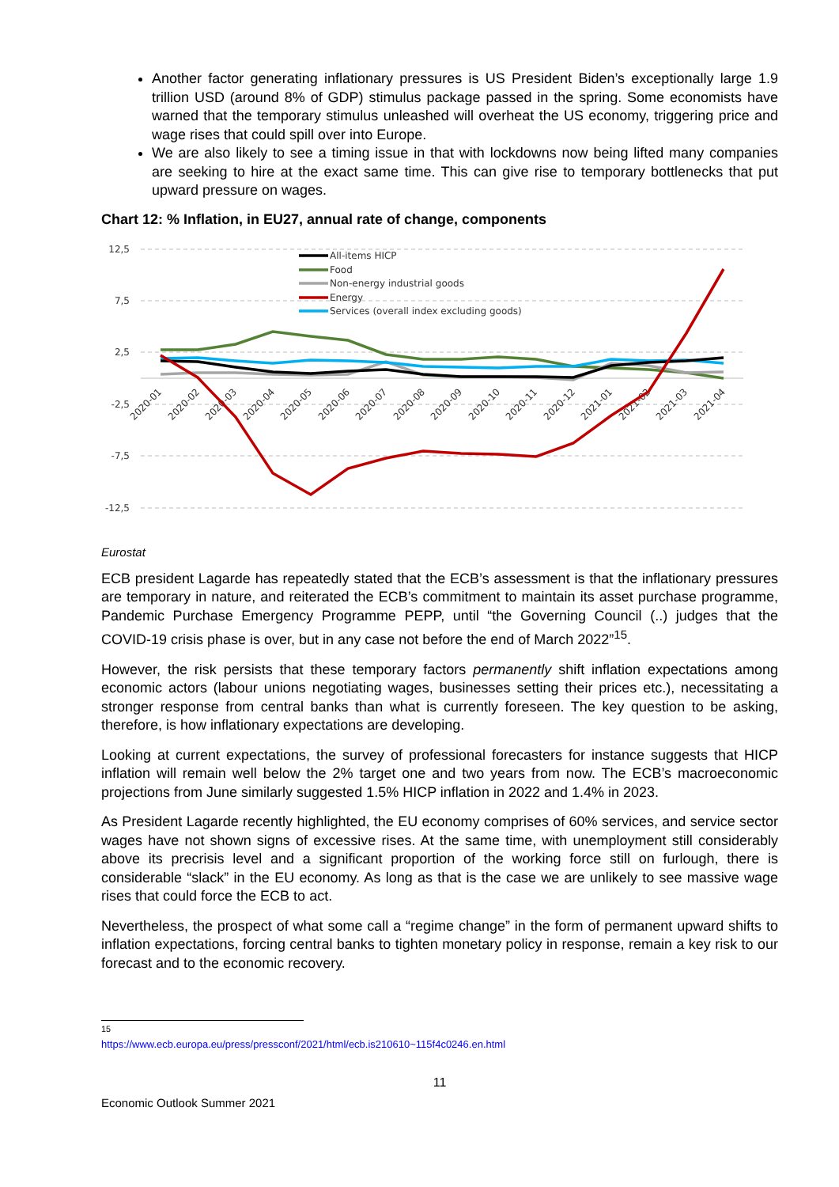Another factor generating inflationary pressures is US President Biden’s exceptionally large 1.9 trillion USD (around 8% of GDP) stimulus package passed in the spring. Some economists have warned that the temporary stimulus unleashed will overheat the US economy, triggering price and wage rises that could spill over into Europe.
We are also likely to see a timing issue in that with lockdowns now being lifted many companies are seeking to hire at the exact same time. This can give rise to temporary bottlenecks that put upward pressure on wages.
Chart 12: % Inflation, in EU27, annual rate of change, components
12,5
7,5
2,5
-2,5
-7,5
-12,5
2020-01
2020-02
2020-03
2020-04
2020-05
2020-06
2020-07
2020-08
2020-09
2020-10
2020-11
2020-12
2021-01
2021-02
2021-03
2021-04
All-items HICP
Food
Non-energy industrial goods
Energy
Services (overall index excluding goods)
Eurostat
ECB president Lagarde has repeatedly stated that the ECB’s assessment is that the inflationary pressures are temporary in nature, and reiterated the ECB’s commitment to maintain its asset purchase programme, Pandemic Purchase Emergency Programme PEPP, until “the Governing Council (..) judges that the COVID-19 crisis phase is over, but in any case not before the end of March 2022”<sup>15</sup>.
However, the risk persists that these temporary factors permanently shift inflation expectations among economic actors (labour unions negotiating wages, businesses setting their prices etc.), necessitating a stronger response from central banks than what is currently foreseen. The key question to be asking, therefore, is how inflationary expectations are developing.
Looking at current expectations, the survey of professional forecasters for instance suggests that HICP inflation will remain well below the 2% target one and two years from now. The ECB’s macroeconomic projections from June similarly suggested 1.5% HICP inflation in 2022 and 1.4% in 2023.
As President Lagarde recently highlighted, the EU economy comprises of 60% services, and service sector wages have not shown signs of excessive rises. At the same time, with unemployment still considerably above its precrisis level and a significant proportion of the working force still on furlough, there is considerable “slack” in the EU economy. As long as that is the case we are unlikely to see massive wage rises that could force the ECB to act.
Nevertheless, the prospect of what some call a “regime change” in the form of permanent upward shifts to inflation expectations, forcing central banks to tighten monetary policy in response, remain a key risk to our forecast and to the economic recovery.
<sup>15</sup> https://www.ecb.europa.eu/press/pressconf/2021/html/ecb.is210610~115f4c0246.en.html
11
Economic Outlook Summer 2021